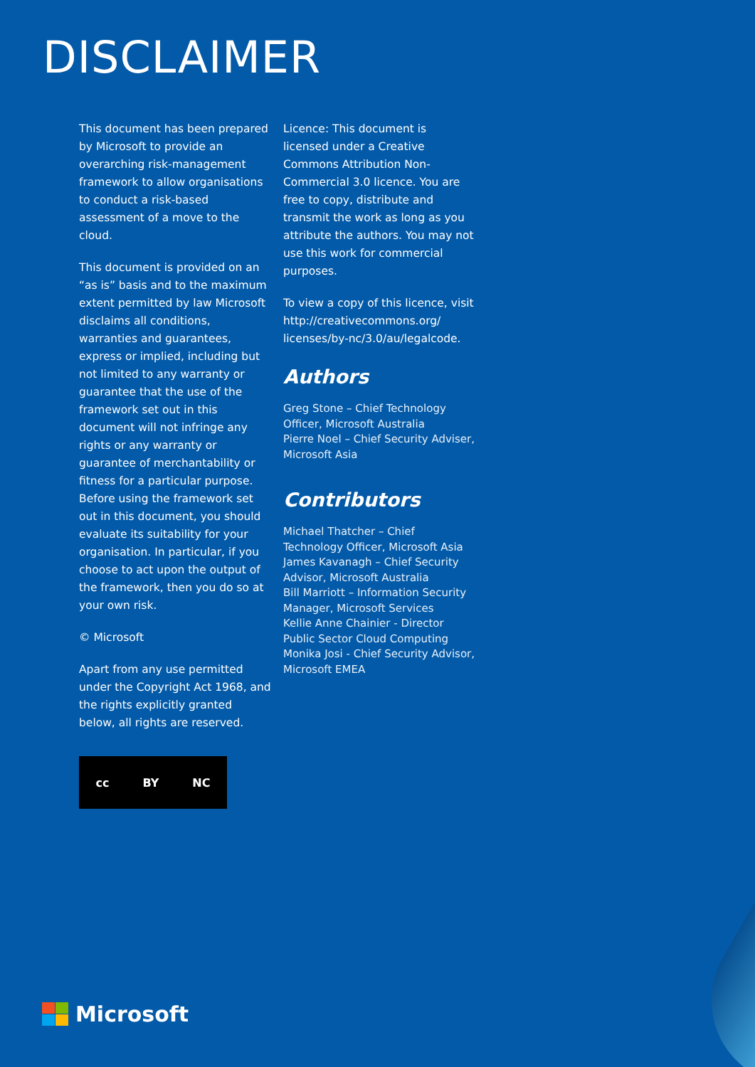DISCLAIMER
This document has been prepared by Microsoft to provide an overarching risk-management framework to allow organisations to conduct a risk-based assessment of a move to the cloud.
This document is provided on an “as is” basis and to the maximum extent permitted by law Microsoft disclaims all conditions, warranties and guarantees, express or implied, including but not limited to any warranty or guarantee that the use of the framework set out in this document will not infringe any rights or any warranty or guarantee of merchantability or fitness for a particular purpose. Before using the framework set out in this document, you should evaluate its suitability for your organisation. In particular, if you choose to act upon the output of the framework, then you do so at your own risk.
© Microsoft
Apart from any use permitted under the Copyright Act 1968, and the rights explicitly granted below, all rights are reserved.
cc BY NC
Licence: This document is licensed under a Creative Commons Attribution Non-Commercial 3.0 licence. You are free to copy, distribute and transmit the work as long as you attribute the authors. You may not use this work for commercial purposes.
To view a copy of this licence, visit http://creativecommons.org/ licenses/by-nc/3.0/au/legalcode.
Authors
Greg Stone – Chief Technology Officer, Microsoft Australia
Pierre Noel – Chief Security Adviser, Microsoft Asia
Contributors
Michael Thatcher – Chief Technology Officer, Microsoft Asia
James Kavanagh – Chief Security Advisor, Microsoft Australia
Bill Marriott – Information Security Manager, Microsoft Services
Kellie Anne Chainier - Director Public Sector Cloud Computing
Monika Josi - Chief Security Advisor, Microsoft EMEA
Microsoft